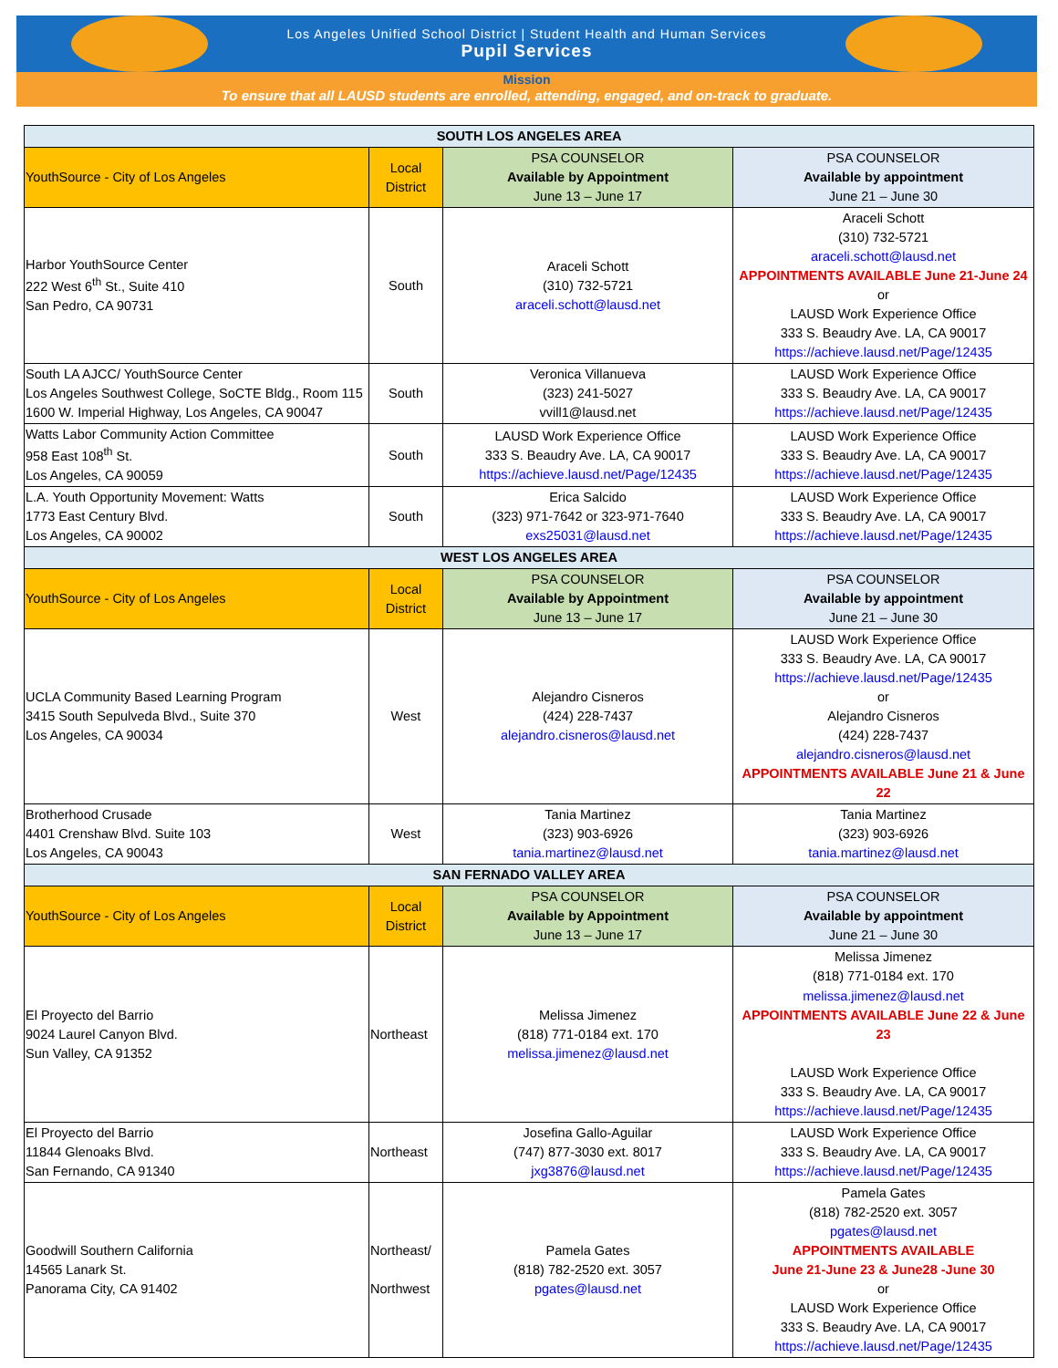Los Angeles Unified School District | Student Health and Human Services
Pupil Services
Mission
To ensure that all LAUSD students are enrolled, attending, engaged, and on-track to graduate.
| SOUTH LOS ANGELES AREA | | | |
| --- | --- | --- | --- |
| YouthSource - City of Los Angeles | Local District | PSA COUNSELOR Available by Appointment June 13 – June 17 | PSA COUNSELOR Available by appointment June 21 – June 30 |
| Harbor YouthSource Center 222 West 6<sup>th</sup> St., Suite 410 San Pedro, CA 90731 | South | Araceli Schott (310) 732-5721 araceli.schott@lausd.net | Araceli Schott (310) 732-5721 araceli.schott@lausd.net APPOINTMENTS AVAILABLE June 21-June 24 or LAUSD Work Experience Office 333 S. Beaudry Ave. LA, CA 90017 https://achieve.lausd.net/Page/12435 |
| South LA AJCC/ YouthSource Center Los Angeles Southwest College, SoCTE Bldg., Room 115 1600 W. Imperial Highway, Los Angeles, CA 90047 | South | Veronica Villanueva (323) 241-5027 vvill1@lausd.net | LAUSD Work Experience Office 333 S. Beaudry Ave. LA, CA 90017 https://achieve.lausd.net/Page/12435 |
| Watts Labor Community Action Committee 958 East 108<sup>th</sup> St. Los Angeles, CA 90059 | South | LAUSD Work Experience Office 333 S. Beaudry Ave. LA, CA 90017 https://achieve.lausd.net/Page/12435 | LAUSD Work Experience Office 333 S. Beaudry Ave. LA, CA 90017 https://achieve.lausd.net/Page/12435 |
| L.A. Youth Opportunity Movement: Watts 1773 East Century Blvd. Los Angeles, CA 90002 | South | Erica Salcido (323) 971-7642 or 323-971-7640 exs25031@lausd.net | LAUSD Work Experience Office 333 S. Beaudry Ave. LA, CA 90017 https://achieve.lausd.net/Page/12435 |
| WEST LOS ANGELES AREA | | | |
| YouthSource - City of Los Angeles | Local District | PSA COUNSELOR Available by Appointment June 13 – June 17 | PSA COUNSELOR Available by appointment June 21 – June 30 |
| UCLA Community Based Learning Program 3415 South Sepulveda Blvd., Suite 370 Los Angeles, CA 90034 | West | Alejandro Cisneros (424) 228-7437 alejandro.cisneros@lausd.net | LAUSD Work Experience Office 333 S. Beaudry Ave. LA, CA 90017 https://achieve.lausd.net/Page/12435 or Alejandro Cisneros (424) 228-7437 alejandro.cisneros@lausd.net APPOINTMENTS AVAILABLE June 21 & June 22 |
| Brotherhood Crusade 4401 Crenshaw Blvd. Suite 103 Los Angeles, CA 90043 | West | Tania Martinez (323) 903-6926 tania.martinez@lausd.net | Tania Martinez (323) 903-6926 tania.martinez@lausd.net |
| SAN FERNADO VALLEY AREA | | | |
| YouthSource - City of Los Angeles | Local District | PSA COUNSELOR Available by Appointment June 13 – June 17 | PSA COUNSELOR Available by appointment June 21 – June 30 |
| El Proyecto del Barrio 9024 Laurel Canyon Blvd. Sun Valley, CA 91352 | Northeast | Melissa Jimenez (818) 771-0184 ext. 170 melissa.jimenez@lausd.net | Melissa Jimenez (818) 771-0184 ext. 170 melissa.jimenez@lausd.net APPOINTMENTS AVAILABLE June 22 & June 23 LAUSD Work Experience Office 333 S. Beaudry Ave. LA, CA 90017 https://achieve.lausd.net/Page/12435 |
| El Proyecto del Barrio 11844 Glenoaks Blvd. San Fernando, CA 91340 | Northeast | Josefina Gallo-Aguilar (747) 877-3030 ext. 8017 jxg3876@lausd.net | LAUSD Work Experience Office 333 S. Beaudry Ave. LA, CA 90017 https://achieve.lausd.net/Page/12435 |
| Goodwill Southern California 14565 Lanark St. Panorama City, CA 91402 | Northeast/ Northwest | Pamela Gates (818) 782-2520 ext. 3057 pgates@lausd.net | Pamela Gates (818) 782-2520 ext. 3057 pgates@lausd.net APPOINTMENTS AVAILABLE June 21-June 23 & June28 -June 30 or LAUSD Work Experience Office 333 S. Beaudry Ave. LA, CA 90017 https://achieve.lausd.net/Page/12435 |